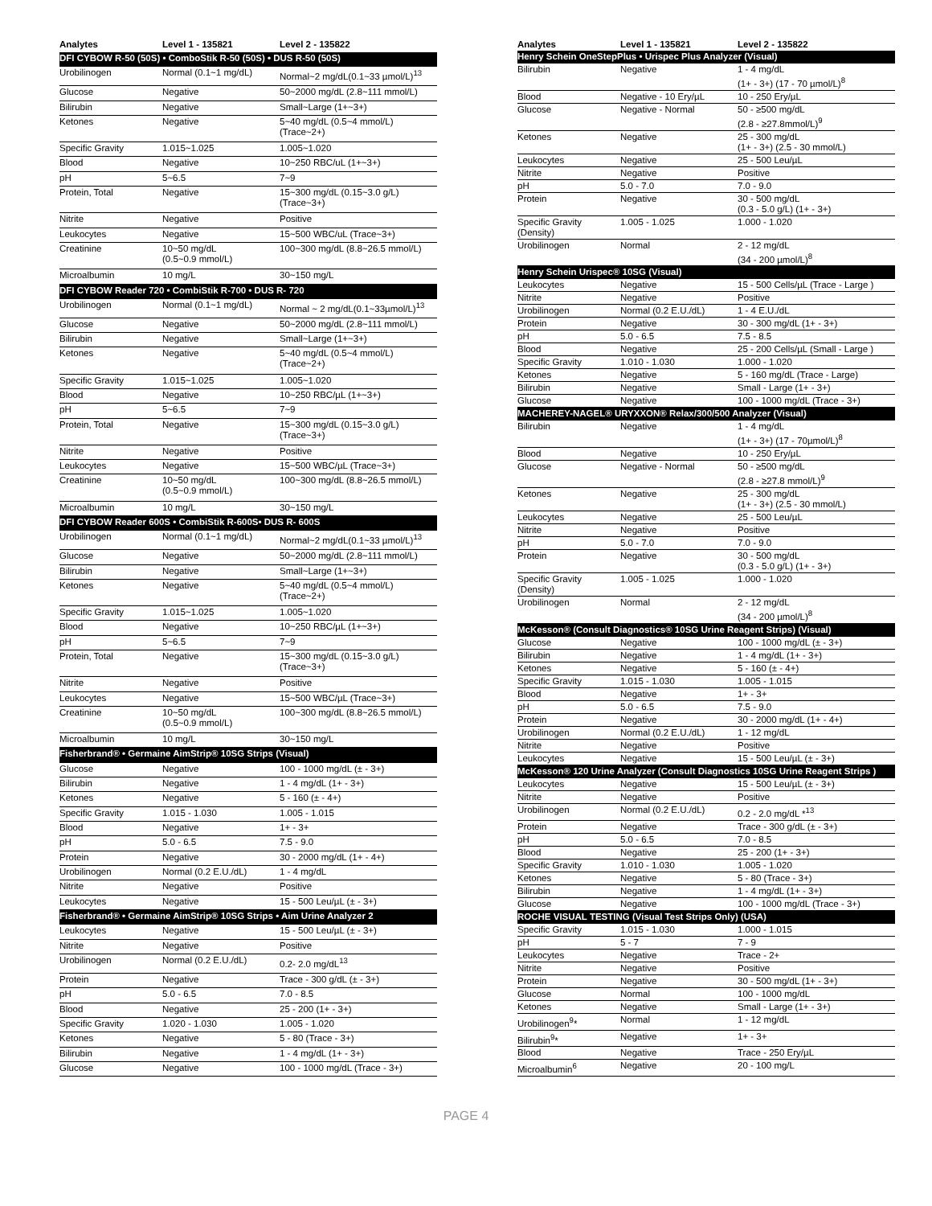| Analytes | Level 1 - 135821 | Level 2 - 135822 |
| --- | --- | --- |
| DFI CYBOW R-50 (50S) • ComboStik R-50 (50S) • DUS R-50 (50S) | | |
| Urobilinogen | Normal (0.1~1 mg/dL) | Normal~2 mg/dL(0.1~33 µmol/L)<sup>13</sup> |
| Glucose | Negative | 50~2000 mg/dL (2.8~111 mmol/L) |
| Bilirubin | Negative | Small~Large (1+~3+) |
| Ketones | Negative | 5~40 mg/dL (0.5~4 mmol/L) (Trace~2+) |
| Specific Gravity | 1.015~1.025 | 1.005~1.020 |
| Blood | Negative | 10~250 RBC/uL (1+~3+) |
| pH | 5~6.5 | 7~9 |
| Protein, Total | Negative | 15~300 mg/dL (0.15~3.0 g/L) (Trace~3+) |
| Nitrite | Negative | Positive |
| Leukocytes | Negative | 15~500 WBC/uL (Trace~3+) |
| Creatinine | 10~50 mg/dL (0.5~0.9 mmol/L) | 100~300 mg/dL (8.8~26.5 mmol/L) |
| Microalbumin | 10 mg/L | 30~150 mg/L |
| DFI CYBOW Reader 720 • CombiStik R-700 • DUS R- 720 | | |
| Urobilinogen | Normal (0.1~1 mg/dL) | Normal ~ 2 mg/dL(0.1~33µmol/L)<sup>13</sup> |
| Glucose | Negative | 50~2000 mg/dL (2.8~111 mmol/L) |
| Bilirubin | Negative | Small~Large (1+~3+) |
| Ketones | Negative | 5~40 mg/dL (0.5~4 mmol/L) (Trace~2+) |
| Specific Gravity | 1.015~1.025 | 1.005~1.020 |
| Blood | Negative | 10~250 RBC/µL (1+~3+) |
| pH | 5~6.5 | 7~9 |
| Protein, Total | Negative | 15~300 mg/dL (0.15~3.0 g/L) (Trace~3+) |
| Nitrite | Negative | Positive |
| Leukocytes | Negative | 15~500 WBC/µL (Trace~3+) |
| Creatinine | 10~50 mg/dL (0.5~0.9 mmol/L) | 100~300 mg/dL (8.8~26.5 mmol/L) |
| Microalbumin | 10 mg/L | 30~150 mg/L |
| DFI CYBOW Reader 600S • CombiStik R-600S• DUS R- 600S | | |
| Urobilinogen | Normal (0.1~1 mg/dL) | Normal~2 mg/dL(0.1~33 µmol/L)<sup>13</sup> |
| Glucose | Negative | 50~2000 mg/dL (2.8~111 mmol/L) |
| Bilirubin | Negative | Small~Large (1+~3+) |
| Ketones | Negative | 5~40 mg/dL (0.5~4 mmol/L) (Trace~2+) |
| Specific Gravity | 1.015~1.025 | 1.005~1.020 |
| Blood | Negative | 10~250 RBC/µL (1+~3+) |
| pH | 5~6.5 | 7~9 |
| Protein, Total | Negative | 15~300 mg/dL (0.15~3.0 g/L) (Trace~3+) |
| Nitrite | Negative | Positive |
| Leukocytes | Negative | 15~500 WBC/µL (Trace~3+) |
| Creatinine | 10~50 mg/dL (0.5~0.9 mmol/L) | 100~300 mg/dL (8.8~26.5 mmol/L) |
| Microalbumin | 10 mg/L | 30~150 mg/L |
| Fisherbrand® • Germaine AimStrip® 10SG Strips (Visual) | | |
| Glucose | Negative | 100 - 1000 mg/dL (± - 3+) |
| Bilirubin | Negative | 1 - 4 mg/dL (1+ - 3+) |
| Ketones | Negative | 5 - 160 (± - 4+) |
| Specific Gravity | 1.015 - 1.030 | 1.005 - 1.015 |
| Blood | Negative | 1+ - 3+ |
| pH | 5.0 - 6.5 | 7.5 - 9.0 |
| Protein | Negative | 30 - 2000 mg/dL (1+ - 4+) |
| Urobilinogen | Normal (0.2 E.U./dL) | 1 - 4 mg/dL |
| Nitrite | Negative | Positive |
| Leukocytes | Negative | 15 - 500 Leu/µL (± - 3+) |
| Fisherbrand® • Germaine AimStrip® 10SG Strips • Aim Urine Analyzer 2 | | |
| Leukocytes | Negative | 15 - 500 Leu/µL (± - 3+) |
| Nitrite | Negative | Positive |
| Urobilinogen | Normal (0.2 E.U./dL) | 0.2- 2.0 mg/dL<sup>13</sup> |
| Protein | Negative | Trace - 300 g/dL (± - 3+) |
| pH | 5.0 - 6.5 | 7.0 - 8.5 |
| Blood | Negative | 25 - 200 (1+ - 3+) |
| Specific Gravity | 1.020 - 1.030 | 1.005 - 1.020 |
| Ketones | Negative | 5 - 80 (Trace - 3+) |
| Bilirubin | Negative | 1 - 4 mg/dL (1+ - 3+) |
| Glucose | Negative | 100 - 1000 mg/dL (Trace - 3+) |
| Analytes | Level 1 - 135821 | Level 2 - 135822 |
| --- | --- | --- |
| Henry Schein OneStepPlus • Urispec Plus Analyzer (Visual) | | |
| Bilirubin | Negative | 1 - 4 mg/dL (1+ - 3+) (17 - 70 µmol/L)<sup>8</sup> |
| Blood | Negative - 10 Ery/µL | 10 - 250 Ery/µL |
| Glucose | Negative - Normal | 50 - ≥500 mg/dL (2.8 - ≥27.8mmol/L)<sup>9</sup> |
| Ketones | Negative | 25 - 300 mg/dL (1+ - 3+) (2.5 - 30 mmol/L) |
| Leukocytes | Negative | 25 - 500 Leu/µL |
| Nitrite | Negative | Positive |
| pH | 5.0 - 7.0 | 7.0 - 9.0 |
| Protein | Negative | 30 - 500 mg/dL (0.3 - 5.0 g/L) (1+ - 3+) |
| Specific Gravity (Density) | 1.005 - 1.025 | 1.000 - 1.020 |
| Urobilinogen | Normal | 2 - 12 mg/dL (34 - 200 µmol/L)<sup>8</sup> |
| Henry Schein Urispec® 10SG (Visual) | | |
| Leukocytes | Negative | 15 - 500 Cells/µL (Trace - Large ) |
| Nitrite | Negative | Positive |
| Urobilinogen | Normal (0.2 E.U./dL) | 1 - 4 E.U./dL |
| Protein | Negative | 30 - 300 mg/dL (1+ - 3+) |
| pH | 5.0 - 6.5 | 7.5 - 8.5 |
| Blood | Negative | 25 - 200 Cells/µL (Small - Large ) |
| Specific Gravity | 1.010 - 1.030 | 1.000 - 1.020 |
| Ketones | Negative | 5 - 160 mg/dL (Trace - Large) |
| Bilirubin | Negative | Small - Large (1+ - 3+) |
| Glucose | Negative | 100 - 1000 mg/dL (Trace - 3+) |
| MACHEREY-NAGEL® URYXXON® Relax/300/500 Analyzer (Visual) | | |
| Bilirubin | Negative | 1 - 4 mg/dL (1+ - 3+) (17 - 70µmol/L)<sup>8</sup> |
| Blood | Negative | 10 - 250 Ery/µL |
| Glucose | Negative - Normal | 50 - ≥500 mg/dL (2.8 - ≥27.8 mmol/L)<sup>9</sup> |
| Ketones | Negative | 25 - 300 mg/dL (1+ - 3+) (2.5 - 30 mmol/L) |
| Leukocytes | Negative | 25 - 500 Leu/µL |
| Nitrite | Negative | Positive |
| pH | 5.0 - 7.0 | 7.0 - 9.0 |
| Protein | Negative | 30 - 500 mg/dL (0.3 - 5.0 g/L) (1+ - 3+) |
| Specific Gravity (Density) | 1.005 - 1.025 | 1.000 - 1.020 |
| Urobilinogen | Normal | 2 - 12 mg/dL (34 - 200 µmol/L)<sup>8</sup> |
| McKesson® (Consult Diagnostics® 10SG Urine Reagent Strips) (Visual) | | |
| Glucose | Negative | 100 - 1000 mg/dL (± - 3+) |
| Bilirubin | Negative | 1 - 4 mg/dL (1+ - 3+) |
| Ketones | Negative | 5 - 160 (± - 4+) |
| Specific Gravity | 1.015 - 1.030 | 1.005 - 1.015 |
| Blood | Negative | 1+ - 3+ |
| pH | 5.0 - 6.5 | 7.5 - 9.0 |
| Protein | Negative | 30 - 2000 mg/dL (1+ - 4+) |
| Urobilinogen | Normal (0.2 E.U./dL) | 1 - 12 mg/dL |
| Nitrite | Negative | Positive |
| Leukocytes | Negative | 15 - 500 Leu/µL (± - 3+) |
| McKesson® 120 Urine Analyzer (Consult Diagnostics 10SG Urine Reagent Strips ) | | |
| Leukocytes | Negative | 15 - 500 Leu/µL (± - 3+) |
| Nitrite | Negative | Positive |
| Urobilinogen | Normal (0.2 E.U./dL) | 0.2 - 2.0 mg/dL *<sup>13</sup> |
| Protein | Negative | Trace - 300 g/dL (± - 3+) |
| pH | 5.0 - 6.5 | 7.0 - 8.5 |
| Blood | Negative | 25 - 200 (1+ - 3+) |
| Specific Gravity | 1.010 - 1.030 | 1.005 - 1.020 |
| Ketones | Negative | 5 - 80 (Trace - 3+) |
| Bilirubin | Negative | 1 - 4 mg/dL (1+ - 3+) |
| Glucose | Negative | 100 - 1000 mg/dL (Trace - 3+) |
| ROCHE VISUAL TESTING (Visual Test Strips Only) (USA) | | |
| Specific Gravity | 1.015 - 1.030 | 1.000 - 1.015 |
| pH | 5 - 7 | 7 - 9 |
| Leukocytes | Negative | Trace - 2+ |
| Nitrite | Negative | Positive |
| Protein | Negative | 30 - 500 mg/dL (1+ - 3+) |
| Glucose | Normal | 100 - 1000 mg/dL |
| Ketones | Negative | Small - Large (1+ - 3+) |
| Urobilinogen<sup>9</sup>* | Normal | 1 - 12 mg/dL |
| Bilirubin<sup>9</sup>* | Negative | 1+ - 3+ |
| Blood | Negative | Trace - 250 Ery/µL |
| Microalbumin<sup>6</sup> | Negative | 20 - 100 mg/L |
PAGE 4